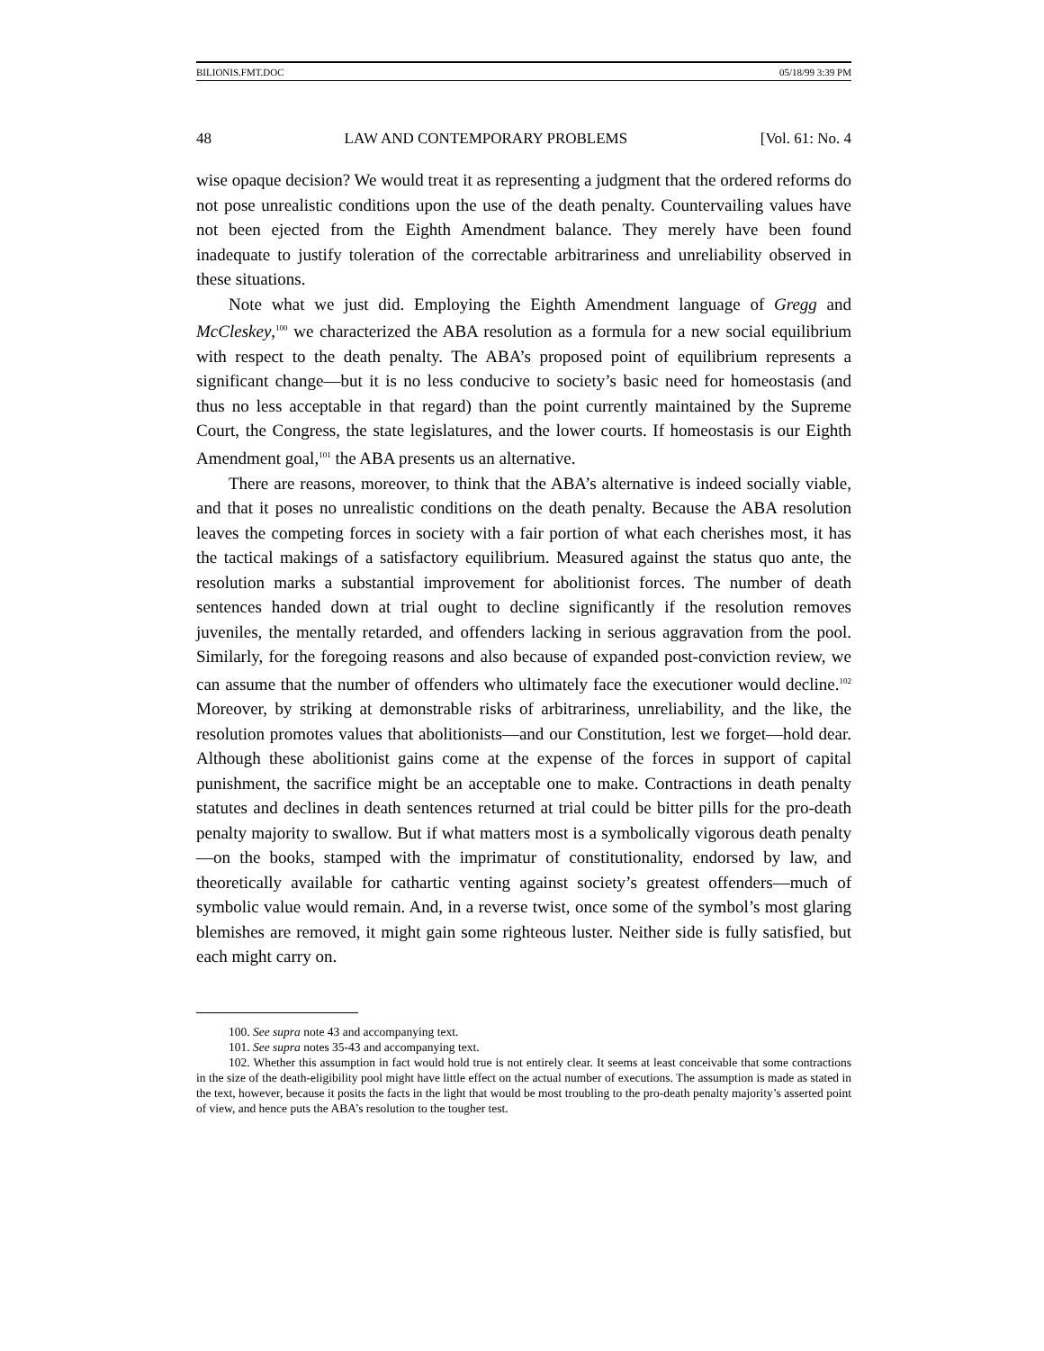BILIONIS.FMT.DOC 05/18/99 3:39 PM
48 LAW AND CONTEMPORARY PROBLEMS [Vol. 61: No. 4
wise opaque decision? We would treat it as representing a judgment that the ordered reforms do not pose unrealistic conditions upon the use of the death penalty. Countervailing values have not been ejected from the Eighth Amendment balance. They merely have been found inadequate to justify toleration of the correctable arbitrariness and unreliability observed in these situations.
Note what we just did. Employing the Eighth Amendment language of Gregg and McCleskey,<sup>100</sup> we characterized the ABA resolution as a formula for a new social equilibrium with respect to the death penalty. The ABA’s proposed point of equilibrium represents a significant change—but it is no less conducive to society’s basic need for homeostasis (and thus no less acceptable in that regard) than the point currently maintained by the Supreme Court, the Congress, the state legislatures, and the lower courts. If homeostasis is our Eighth Amendment goal,<sup>101</sup> the ABA presents us an alternative.
There are reasons, moreover, to think that the ABA’s alternative is indeed socially viable, and that it poses no unrealistic conditions on the death penalty. Because the ABA resolution leaves the competing forces in society with a fair portion of what each cherishes most, it has the tactical makings of a satisfactory equilibrium. Measured against the status quo ante, the resolution marks a substantial improvement for abolitionist forces. The number of death sentences handed down at trial ought to decline significantly if the resolution removes juveniles, the mentally retarded, and offenders lacking in serious aggravation from the pool. Similarly, for the foregoing reasons and also because of expanded post-conviction review, we can assume that the number of offenders who ultimately face the executioner would decline.<sup>102</sup> Moreover, by striking at demonstrable risks of arbitrariness, unreliability, and the like, the resolution promotes values that abolitionists—and our Constitution, lest we forget—hold dear. Although these abolitionist gains come at the expense of the forces in support of capital punishment, the sacrifice might be an acceptable one to make. Contractions in death penalty statutes and declines in death sentences returned at trial could be bitter pills for the pro-death penalty majority to swallow. But if what matters most is a symbolically vigorous death penalty—on the books, stamped with the imprimatur of constitutionality, endorsed by law, and theoretically available for cathartic venting against society’s greatest offenders—much of symbolic value would remain. And, in a reverse twist, once some of the symbol’s most glaring blemishes are removed, it might gain some righteous luster. Neither side is fully satisfied, but each might carry on.
100. See supra note 43 and accompanying text.
101. See supra notes 35-43 and accompanying text.
102. Whether this assumption in fact would hold true is not entirely clear. It seems at least conceivable that some contractions in the size of the death-eligibility pool might have little effect on the actual number of executions. The assumption is made as stated in the text, however, because it posits the facts in the light that would be most troubling to the pro-death penalty majority’s asserted point of view, and hence puts the ABA’s resolution to the tougher test.